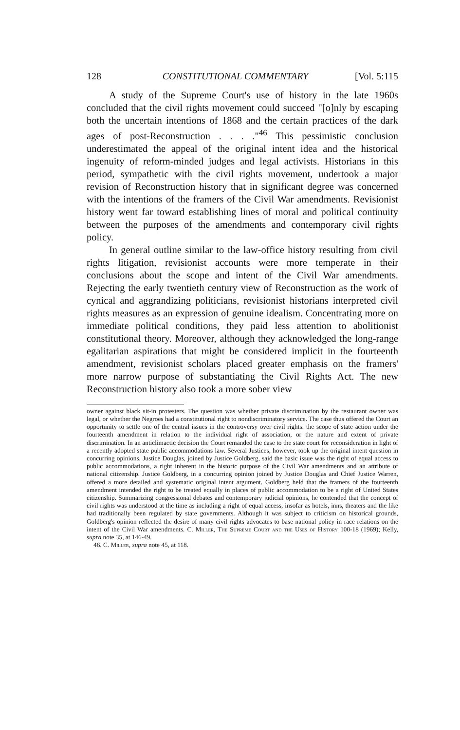128 CONSTITUTIONAL COMMENTARY [Vol. 5:115
A study of the Supreme Court's use of history in the late 1960s concluded that the civil rights movement could succeed "[o]nly by escaping both the uncertain intentions of 1868 and the certain practices of the dark ages of post-Reconstruction . . . ."<sup>46</sup> This pessimistic conclusion underestimated the appeal of the original intent idea and the historical ingenuity of reform-minded judges and legal activists. Historians in this period, sympathetic with the civil rights movement, undertook a major revision of Reconstruction history that in significant degree was concerned with the intentions of the framers of the Civil War amendments. Revisionist history went far toward establishing lines of moral and political continuity between the purposes of the amendments and contemporary civil rights policy.
In general outline similar to the law-office history resulting from civil rights litigation, revisionist accounts were more temperate in their conclusions about the scope and intent of the Civil War amendments. Rejecting the early twentieth century view of Reconstruction as the work of cynical and aggrandizing politicians, revisionist historians interpreted civil rights measures as an expression of genuine idealism. Concentrating more on immediate political conditions, they paid less attention to abolitionist constitutional theory. Moreover, although they acknowledged the long-range egalitarian aspirations that might be considered implicit in the fourteenth amendment, revisionist scholars placed greater emphasis on the framers' more narrow purpose of substantiating the Civil Rights Act. The new Reconstruction history also took a more sober view
owner against black sit-in protesters. The question was whether private discrimination by the restaurant owner was legal, or whether the Negroes had a constitutional right to nondiscriminatory service. The case thus offered the Court an opportunity to settle one of the central issues in the controversy over civil rights: the scope of state action under the fourteenth amendment in relation to the individual right of association, or the nature and extent of private discrimination. In an anticlimactic decision the Court remanded the case to the state court for reconsideration in light of a recently adopted state public accommodations law. Several Justices, however, took up the original intent question in concurring opinions. Justice Douglas, joined by Justice Goldberg, said the basic issue was the right of equal access to public accommodations, a right inherent in the historic purpose of the Civil War amendments and an attribute of national citizenship. Justice Goldberg, in a concurring opinion joined by Justice Douglas and Chief Justice Warren, offered a more detailed and systematic original intent argument. Goldberg held that the framers of the fourteenth amendment intended the right to be treated equally in places of public accommodation to be a right of United States citizenship. Summarizing congressional debates and contemporary judicial opinions, he contended that the concept of civil rights was understood at the time as including a right of equal access, insofar as hotels, inns, theaters and the like had traditionally been regulated by state governments. Although it was subject to criticism on historical grounds, Goldberg's opinion reflected the desire of many civil rights advocates to base national policy in race relations on the intent of the Civil War amendments. C. Miller, The Supreme Court and the Uses of History 100-18 (1969); Kelly, supra note 35, at 146-49.
46. C. Miller, supra note 45, at 118.